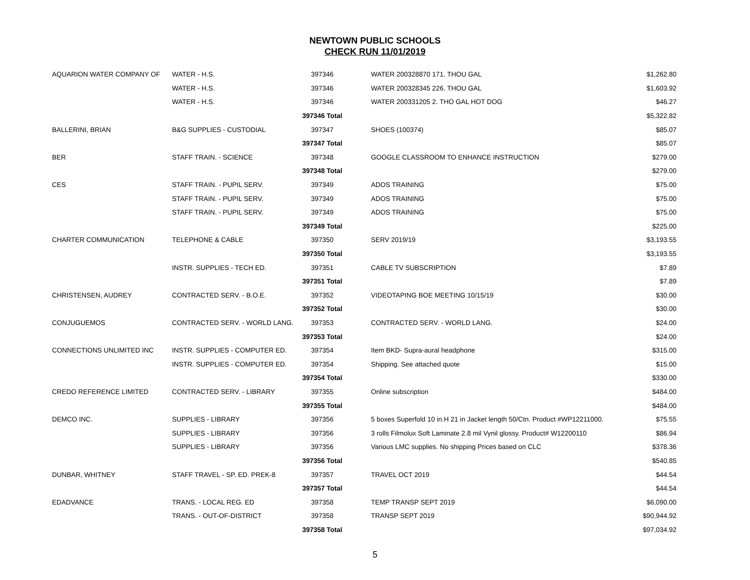NEWTOWN PUBLIC SCHOOLS
CHECK RUN 11/01/2019
| AQUARION WATER COMPANY OF | WATER - H.S. | 397346 | WATER 200328870 171. THOU GAL | $1,262.80 |
| | WATER - H.S. | 397346 | WATER 200328345 226. THOU GAL | $1,603.92 |
| | WATER - H.S. | 397346 | WATER 200331205 2. THO GAL HOT DOG | $46.27 |
| | | 397346 Total | | $5,322.82 |
| BALLERINI, BRIAN | B&G SUPPLIES - CUSTODIAL | 397347 | SHOES (100374) | $85.07 |
| | | 397347 Total | | $85.07 |
| BER | STAFF TRAIN. - SCIENCE | 397348 | GOOGLE CLASSROOM TO ENHANCE INSTRUCTION | $279.00 |
| | | 397348 Total | | $279.00 |
| CES | STAFF TRAIN. - PUPIL SERV. | 397349 | ADOS TRAINING | $75.00 |
| | STAFF TRAIN. - PUPIL SERV. | 397349 | ADOS TRAINING | $75.00 |
| | STAFF TRAIN. - PUPIL SERV. | 397349 | ADOS TRAINING | $75.00 |
| | | 397349 Total | | $225.00 |
| CHARTER COMMUNICATION | TELEPHONE & CABLE | 397350 | SERV 2019/19 | $3,193.55 |
| | | 397350 Total | | $3,193.55 |
| | INSTR. SUPPLIES - TECH ED. | 397351 | CABLE TV SUBSCRIPTION | $7.89 |
| | | 397351 Total | | $7.89 |
| CHRISTENSEN, AUDREY | CONTRACTED SERV. - B.O.E. | 397352 | VIDEOTAPING BOE MEETING 10/15/19 | $30.00 |
| | | 397352 Total | | $30.00 |
| CONJUGUEMOS | CONTRACTED SERV. - WORLD LANG. | 397353 | CONTRACTED SERV. - WORLD LANG. | $24.00 |
| | | 397353 Total | | $24.00 |
| CONNECTIONS UNLIMITED INC | INSTR. SUPPLIES - COMPUTER ED. | 397354 | Item BKD- Supra-aural headphone | $315.00 |
| | INSTR. SUPPLIES - COMPUTER ED. | 397354 | Shipping. See attached quote | $15.00 |
| | | 397354 Total | | $330.00 |
| CREDO REFERENCE LIMITED | CONTRACTED SERV. - LIBRARY | 397355 | Online subscription | $484.00 |
| | | 397355 Total | | $484.00 |
| DEMCO INC. | SUPPLIES - LIBRARY | 397356 | 5 boxes Superfold 10 in.H 21 in Jacket length 50/Ctn. Product #WP12211000. | $75.55 |
| | SUPPLIES - LIBRARY | 397356 | 3 rolls Filmolux Soft Laminate 2.8 mil Vynil glossy. Product# W12200110 | $86.94 |
| | SUPPLIES - LIBRARY | 397356 | Various LMC supplies. No shipping Prices based on CLC | $378.36 |
| | | 397356 Total | | $540.85 |
| DUNBAR, WHITNEY | STAFF TRAVEL - SP. ED. PREK-8 | 397357 | TRAVEL OCT 2019 | $44.54 |
| | | 397357 Total | | $44.54 |
| EDADVANCE | TRANS. - LOCAL REG. ED | 397358 | TEMP TRANSP SEPT 2019 | $6,090.00 |
| | TRANS. - OUT-OF-DISTRICT | 397358 | TRANSP SEPT 2019 | $90,944.92 |
| | | 397358 Total | | $97,034.92 |
5